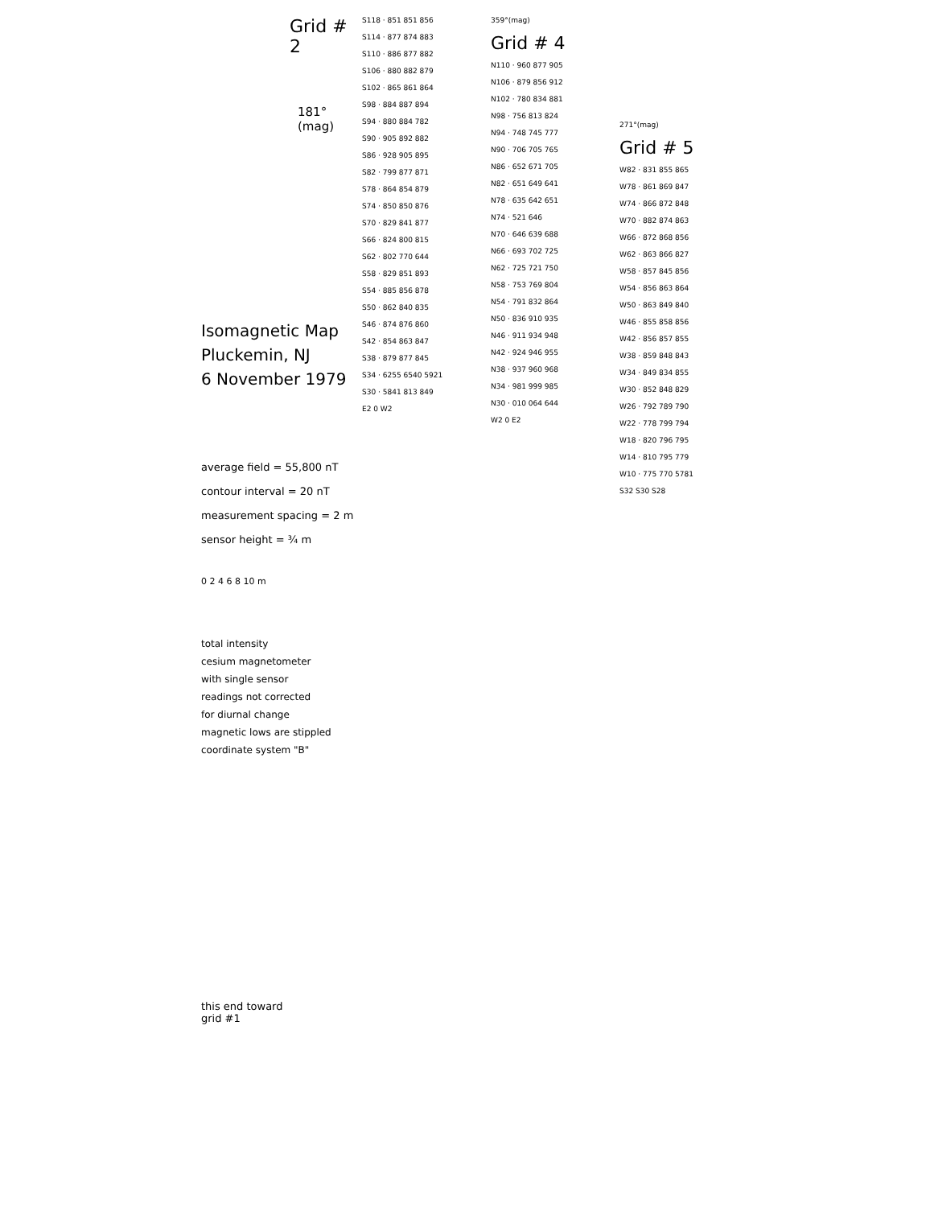Grid # 2
181°
(mag)
Isomagnetic Map
Pluckemin, NJ
6 November 1979
average field = 55,800 nT
contour interval = 20 nT
measurement spacing = 2 m
sensor height = ¾ m
0 2 4 6 8 10 m
total intensity
cesium magnetometer
with single sensor
readings not corrected
for diurnal change
magnetic lows are stippled
coordinate system "B"
this end toward
grid #1
S118 · 851 851 856
S114 · 877 874 883
S110 · 886 877 882
S106 · 880 882 879
S102 · 865 861 864
S98 · 884 887 894
S94 · 880 884 782
S90 · 905 892 882
S86 · 928 905 895
S82 · 799 877 871
S78 · 864 854 879
S74 · 850 850 876
S70 · 829 841 877
S66 · 824 800 815
S62 · 802 770 644
S58 · 829 851 893
S54 · 885 856 878
S50 · 862 840 835
S46 · 874 876 860
S42 · 854 863 847
S38 · 879 877 845
S34 · 6255 6540 5921
S30 · 5841 813 849
E2 0 W2
359°(mag)
Grid # 4
N110 · 960 877 905
N106 · 879 856 912
N102 · 780 834 881
N98 · 756 813 824
N94 · 748 745 777
N90 · 706 705 765
N86 · 652 671 705
N82 · 651 649 641
N78 · 635 642 651
N74 · 521 646
N70 · 646 639 688
N66 · 693 702 725
N62 · 725 721 750
N58 · 753 769 804
N54 · 791 832 864
N50 · 836 910 935
N46 · 911 934 948
N42 · 924 946 955
N38 · 937 960 968
N34 · 981 999 985
N30 · 010 064 644
W2 0 E2
271°(mag)
Grid # 5
W82 · 831 855 865
W78 · 861 869 847
W74 · 866 872 848
W70 · 882 874 863
W66 · 872 868 856
W62 · 863 866 827
W58 · 857 845 856
W54 · 856 863 864
W50 · 863 849 840
W46 · 855 858 856
W42 · 856 857 855
W38 · 859 848 843
W34 · 849 834 855
W30 · 852 848 829
W26 · 792 789 790
W22 · 778 799 794
W18 · 820 796 795
W14 · 810 795 779
W10 · 775 770 5781
S32 S30 S28